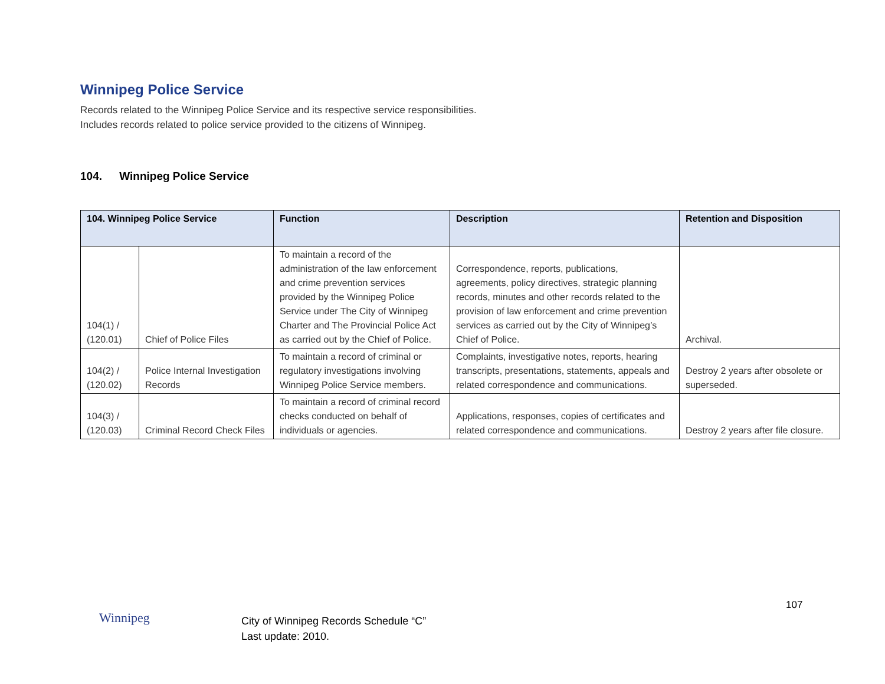Winnipeg Police Service
Records related to the Winnipeg Police Service and its respective service responsibilities.
Includes records related to police service provided to the citizens of Winnipeg.
104. Winnipeg Police Service
| 104. Winnipeg Police Service | | Function | Description | Retention and Disposition |
| --- | --- | --- | --- | --- |
| 104(1) / (120.01) | Chief of Police Files | To maintain a record of the administration of the law enforcement and crime prevention services provided by the Winnipeg Police Service under The City of Winnipeg Charter and The Provincial Police Act as carried out by the Chief of Police. | Correspondence, reports, publications, agreements, policy directives, strategic planning records, minutes and other records related to the provision of law enforcement and crime prevention services as carried out by the City of Winnipeg’s Chief of Police. | Archival. |
| 104(2) / (120.02) | Police Internal Investigation Records | To maintain a record of criminal or regulatory investigations involving Winnipeg Police Service members. | Complaints, investigative notes, reports, hearing transcripts, presentations, statements, appeals and related correspondence and communications. | Destroy 2 years after obsolete or superseded. |
| 104(3) / (120.03) | Criminal Record Check Files | To maintain a record of criminal record checks conducted on behalf of individuals or agencies. | Applications, responses, copies of certificates and related correspondence and communications. | Destroy 2 years after file closure. |
Winnipeg
City of Winnipeg Records Schedule “C”
Last update: 2010.
107